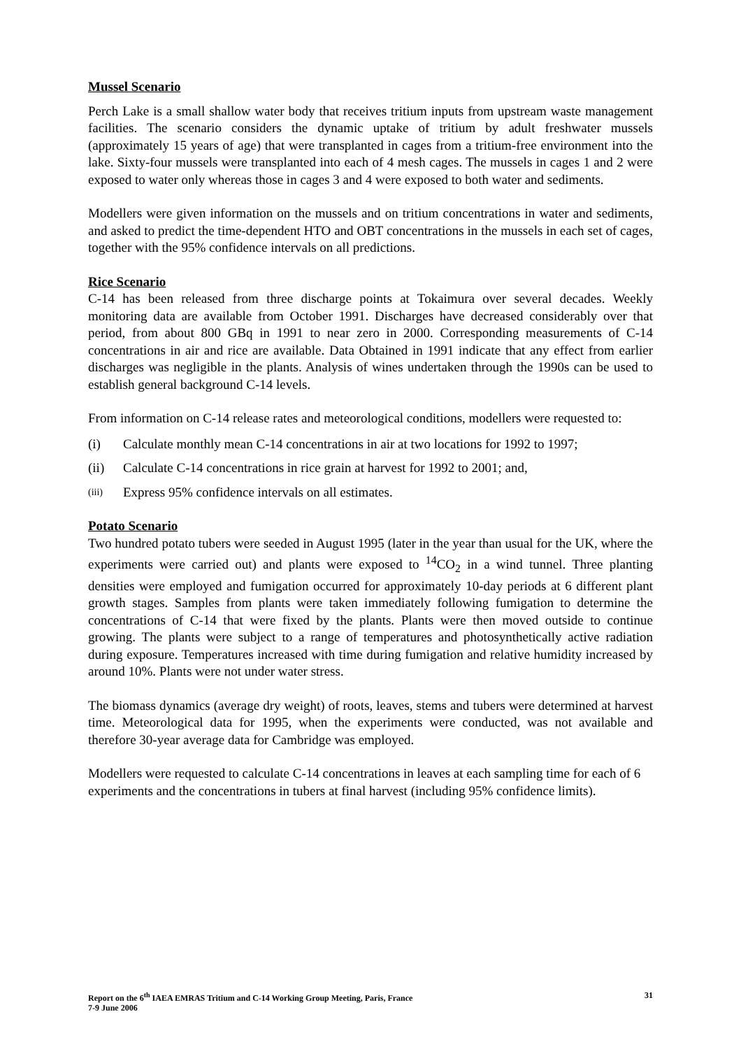Mussel Scenario
Perch Lake is a small shallow water body that receives tritium inputs from upstream waste management facilities. The scenario considers the dynamic uptake of tritium by adult freshwater mussels (approximately 15 years of age) that were transplanted in cages from a tritium-free environment into the lake. Sixty-four mussels were transplanted into each of 4 mesh cages. The mussels in cages 1 and 2 were exposed to water only whereas those in cages 3 and 4 were exposed to both water and sediments.
Modellers were given information on the mussels and on tritium concentrations in water and sediments, and asked to predict the time-dependent HTO and OBT concentrations in the mussels in each set of cages, together with the 95% confidence intervals on all predictions.
Rice Scenario
C-14 has been released from three discharge points at Tokaimura over several decades. Weekly monitoring data are available from October 1991. Discharges have decreased considerably over that period, from about 800 GBq in 1991 to near zero in 2000. Corresponding measurements of C-14 concentrations in air and rice are available. Data Obtained in 1991 indicate that any effect from earlier discharges was negligible in the plants. Analysis of wines undertaken through the 1990s can be used to establish general background C-14 levels.
From information on C-14 release rates and meteorological conditions, modellers were requested to:
(i) Calculate monthly mean C-14 concentrations in air at two locations for 1992 to 1997;
(ii) Calculate C-14 concentrations in rice grain at harvest for 1992 to 2001; and,
(iii) Express 95% confidence intervals on all estimates.
Potato Scenario
Two hundred potato tubers were seeded in August 1995 (later in the year than usual for the UK, where the experiments were carried out) and plants were exposed to <sup>14</sup>CO<sub>2</sub> in a wind tunnel. Three planting densities were employed and fumigation occurred for approximately 10-day periods at 6 different plant growth stages. Samples from plants were taken immediately following fumigation to determine the concentrations of C-14 that were fixed by the plants. Plants were then moved outside to continue growing. The plants were subject to a range of temperatures and photosynthetically active radiation during exposure. Temperatures increased with time during fumigation and relative humidity increased by around 10%. Plants were not under water stress.
The biomass dynamics (average dry weight) of roots, leaves, stems and tubers were determined at harvest time. Meteorological data for 1995, when the experiments were conducted, was not available and therefore 30-year average data for Cambridge was employed.
Modellers were requested to calculate C-14 concentrations in leaves at each sampling time for each of 6 experiments and the concentrations in tubers at final harvest (including 95% confidence limits).
Report on the 6<sup>th</sup> IAEA EMRAS Tritium and C-14 Working Group Meeting, Paris, France
7-9 June 2006
31